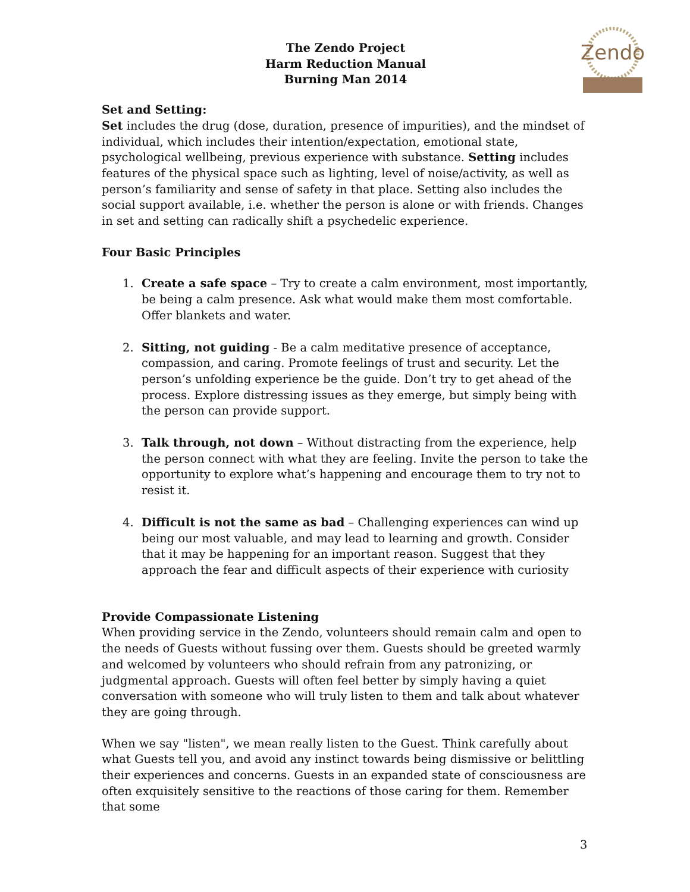Zendo
The Zendo Project
Harm Reduction Manual
Burning Man 2014
Set and Setting:
Set includes the drug (dose, duration, presence of impurities), and the mindset of individual, which includes their intention/expectation, emotional state, psychological wellbeing, previous experience with substance. Setting includes features of the physical space such as lighting, level of noise/activity, as well as person’s familiarity and sense of safety in that place. Setting also includes the social support available, i.e. whether the person is alone or with friends. Changes in set and setting can radically shift a psychedelic experience.
Four Basic Principles
1. Create a safe space – Try to create a calm environment, most importantly, be being a calm presence. Ask what would make them most comfortable. Offer blankets and water.
2. Sitting, not guiding - Be a calm meditative presence of acceptance, compassion, and caring. Promote feelings of trust and security. Let the person’s unfolding experience be the guide. Don’t try to get ahead of the process. Explore distressing issues as they emerge, but simply being with the person can provide support.
3. Talk through, not down – Without distracting from the experience, help the person connect with what they are feeling. Invite the person to take the opportunity to explore what’s happening and encourage them to try not to resist it.
4. Difficult is not the same as bad – Challenging experiences can wind up being our most valuable, and may lead to learning and growth. Consider that it may be happening for an important reason. Suggest that they approach the fear and difficult aspects of their experience with curiosity
Provide Compassionate Listening
When providing service in the Zendo, volunteers should remain calm and open to the needs of Guests without fussing over them. Guests should be greeted warmly and welcomed by volunteers who should refrain from any patronizing, or judgmental approach. Guests will often feel better by simply having a quiet conversation with someone who will truly listen to them and talk about whatever they are going through.
When we say "listen", we mean really listen to the Guest. Think carefully about what Guests tell you, and avoid any instinct towards being dismissive or belittling their experiences and concerns. Guests in an expanded state of consciousness are often exquisitely sensitive to the reactions of those caring for them. Remember that some
3